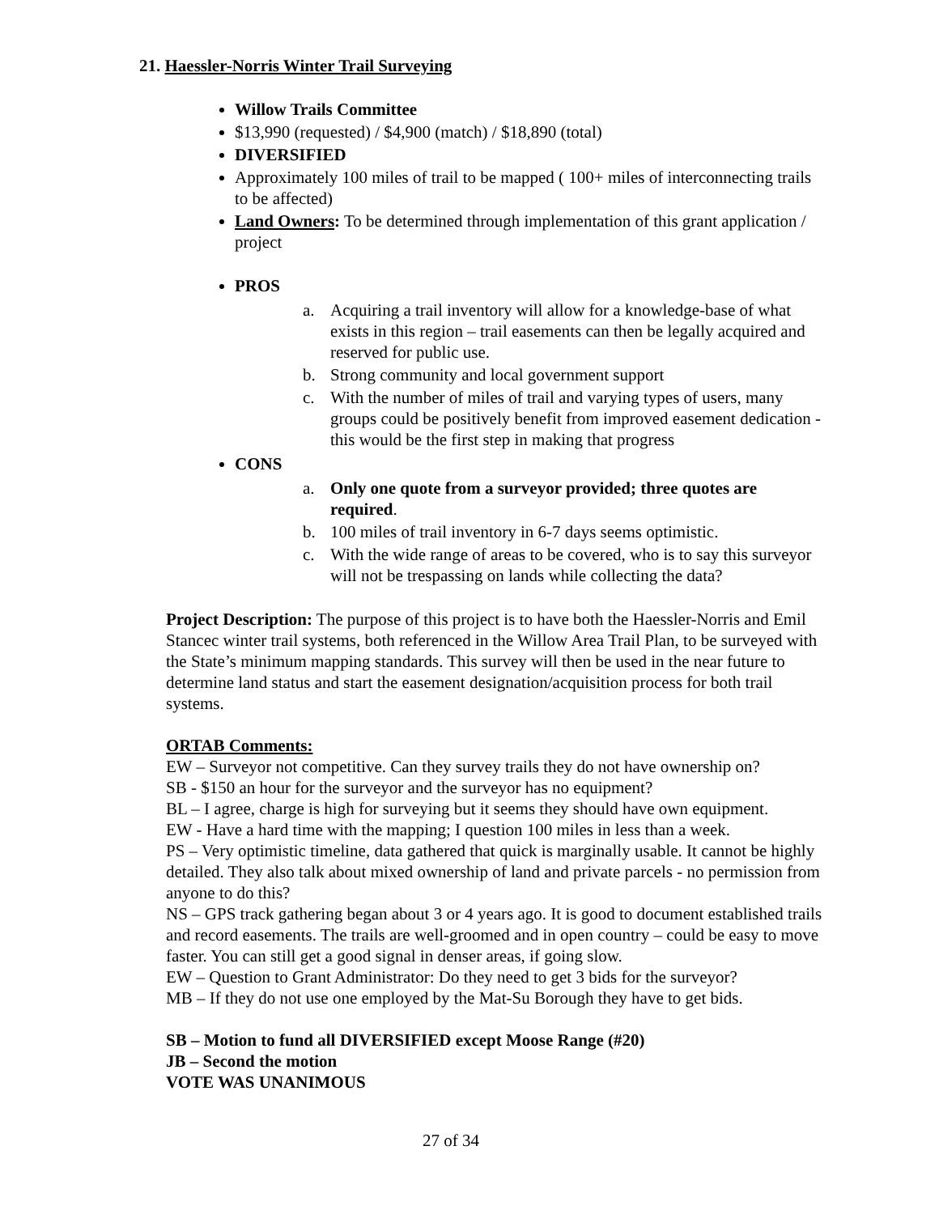21. Haessler-Norris Winter Trail Surveying
Willow Trails Committee
$13,990 (requested) / $4,900 (match) / $18,890 (total)
DIVERSIFIED
Approximately 100 miles of trail to be mapped ( 100+ miles of interconnecting trails to be affected)
Land Owners: To be determined through implementation of this grant application / project
PROS
a. Acquiring a trail inventory will allow for a knowledge-base of what exists in this region – trail easements can then be legally acquired and reserved for public use.
b. Strong community and local government support
c. With the number of miles of trail and varying types of users, many groups could be positively benefit from improved easement dedication - this would be the first step in making that progress
CONS
a. Only one quote from a surveyor provided; three quotes are required.
b. 100 miles of trail inventory in 6-7 days seems optimistic.
c. With the wide range of areas to be covered, who is to say this surveyor will not be trespassing on lands while collecting the data?
Project Description: The purpose of this project is to have both the Haessler-Norris and Emil Stancec winter trail systems, both referenced in the Willow Area Trail Plan, to be surveyed with the State’s minimum mapping standards. This survey will then be used in the near future to determine land status and start the easement designation/acquisition process for both trail systems.
ORTAB Comments:
EW – Surveyor not competitive. Can they survey trails they do not have ownership on?
SB - $150 an hour for the surveyor and the surveyor has no equipment?
BL – I agree, charge is high for surveying but it seems they should have own equipment.
EW - Have a hard time with the mapping; I question 100 miles in less than a week.
PS – Very optimistic timeline, data gathered that quick is marginally usable. It cannot be highly detailed. They also talk about mixed ownership of land and private parcels - no permission from anyone to do this?
NS – GPS track gathering began about 3 or 4 years ago. It is good to document established trails and record easements. The trails are well-groomed and in open country – could be easy to move faster. You can still get a good signal in denser areas, if going slow.
EW – Question to Grant Administrator: Do they need to get 3 bids for the surveyor?
MB – If they do not use one employed by the Mat-Su Borough they have to get bids.
SB – Motion to fund all DIVERSIFIED except Moose Range (#20)
JB – Second the motion
VOTE WAS UNANIMOUS
27 of 34